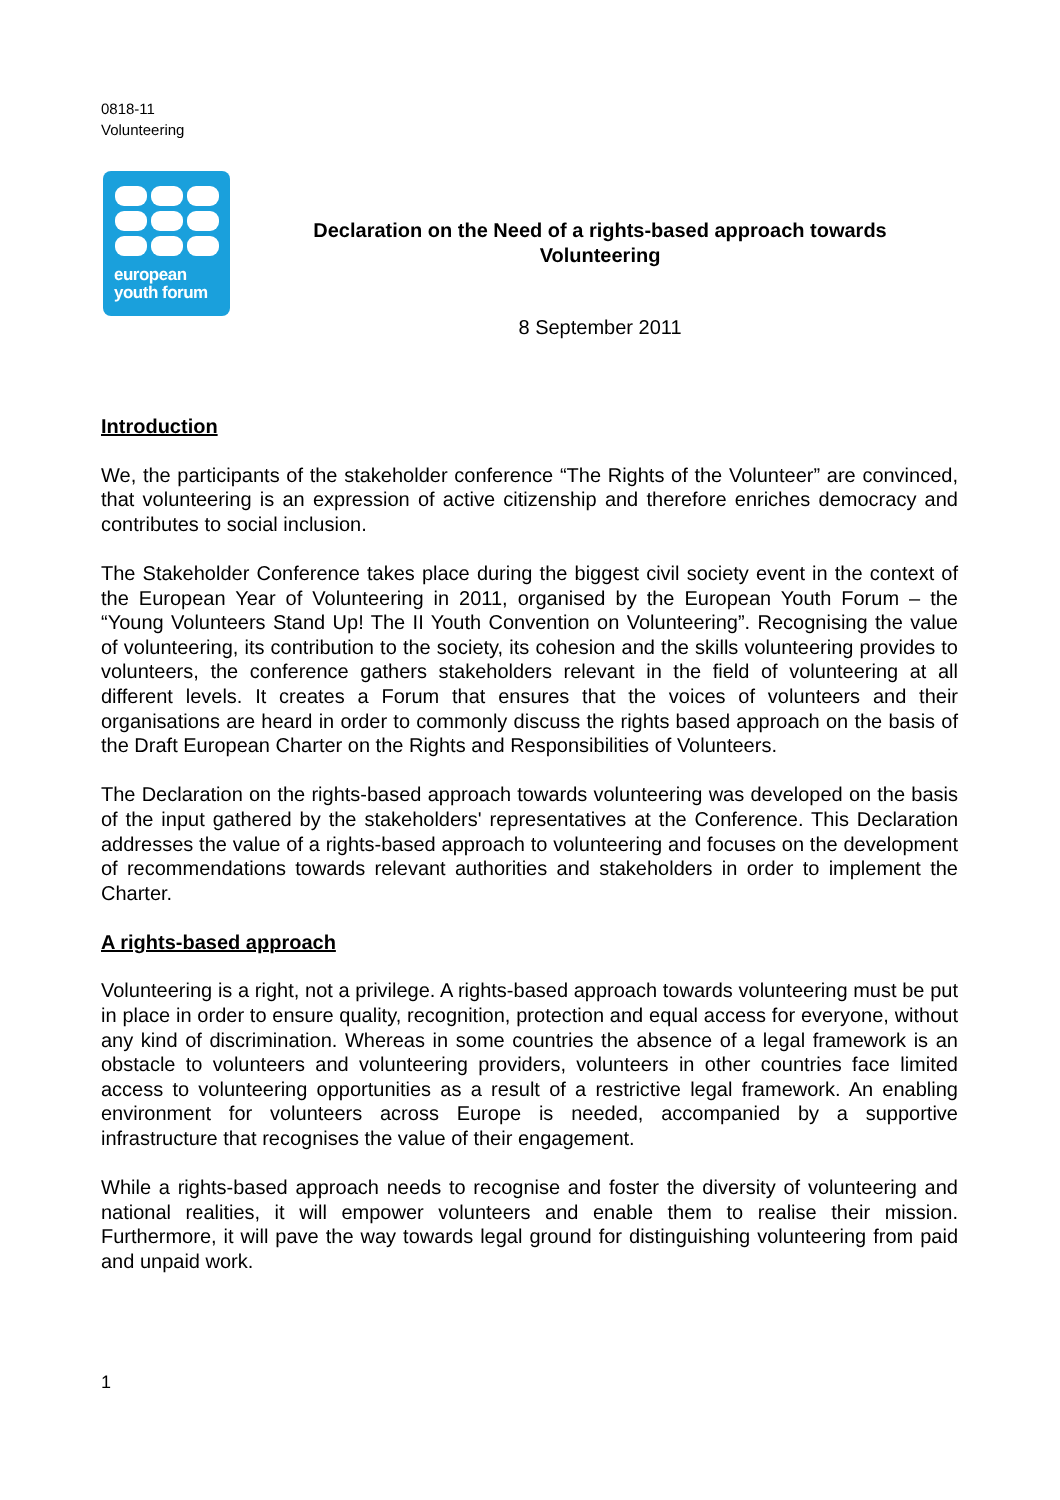0818-11
Volunteering
european
youth forum
Declaration on the Need of a rights-based approach towards
Volunteering
8 September 2011
Introduction
We, the participants of the stakeholder conference “The Rights of the Volunteer” are convinced, that volunteering is an expression of active citizenship and therefore enriches democracy and contributes to social inclusion.
The Stakeholder Conference takes place during the biggest civil society event in the context of the European Year of Volunteering in 2011, organised by the European Youth Forum – the “Young Volunteers Stand Up! The II Youth Convention on Volunteering”. Recognising the value of volunteering, its contribution to the society, its cohesion and the skills volunteering provides to volunteers, the conference gathers stakeholders relevant in the field of volunteering at all different levels. It creates a Forum that ensures that the voices of volunteers and their organisations are heard in order to commonly discuss the rights based approach on the basis of the Draft European Charter on the Rights and Responsibilities of Volunteers.
The Declaration on the rights-based approach towards volunteering was developed on the basis of the input gathered by the stakeholders' representatives at the Conference. This Declaration addresses the value of a rights-based approach to volunteering and focuses on the development of recommendations towards relevant authorities and stakeholders in order to implement the Charter.
A rights-based approach
Volunteering is a right, not a privilege. A rights-based approach towards volunteering must be put in place in order to ensure quality, recognition, protection and equal access for everyone, without any kind of discrimination. Whereas in some countries the absence of a legal framework is an obstacle to volunteers and volunteering providers, volunteers in other countries face limited access to volunteering opportunities as a result of a restrictive legal framework. An enabling environment for volunteers across Europe is needed, accompanied by a supportive infrastructure that recognises the value of their engagement.
While a rights-based approach needs to recognise and foster the diversity of volunteering and national realities, it will empower volunteers and enable them to realise their mission. Furthermore, it will pave the way towards legal ground for distinguishing volunteering from paid and unpaid work.
1